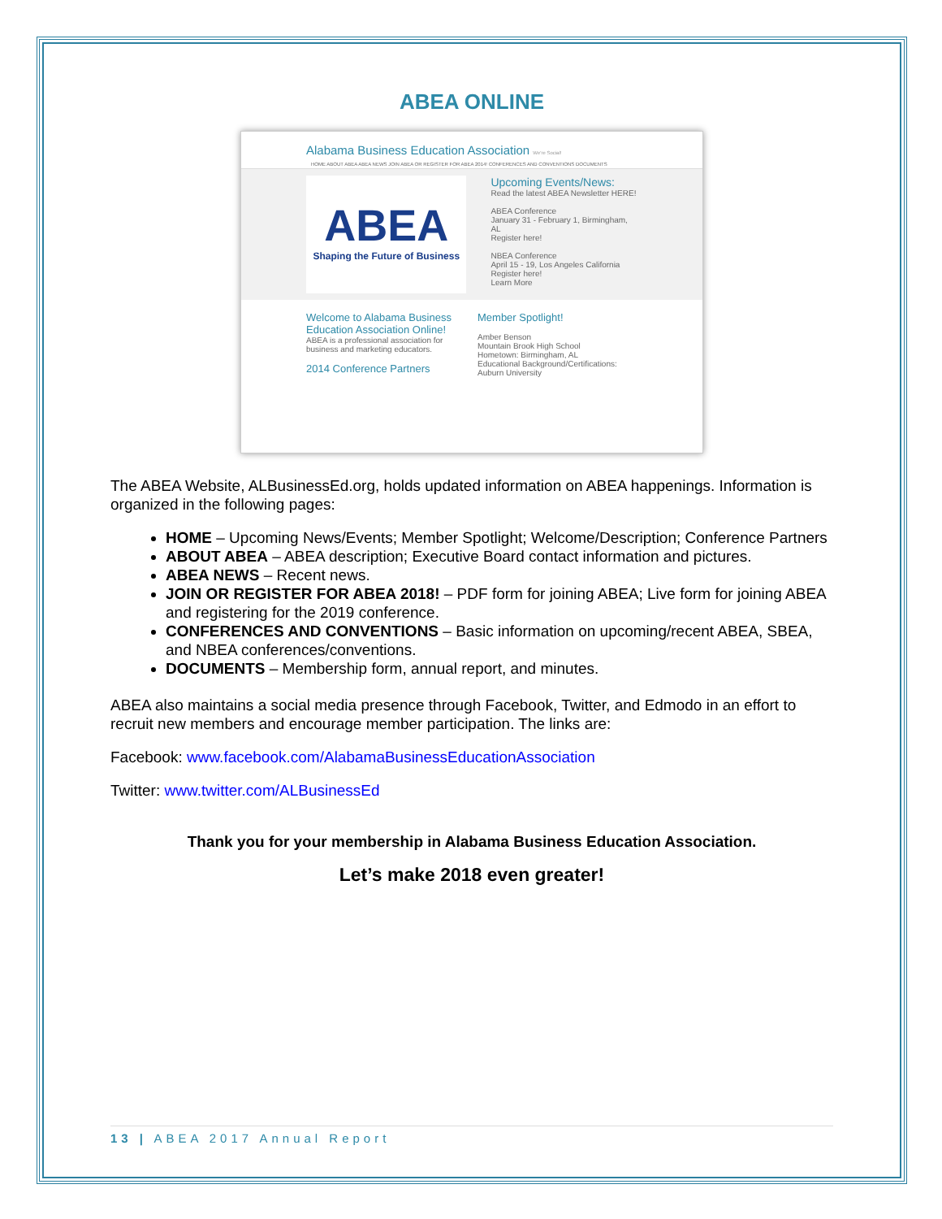ABEA ONLINE
Alabama Business Education Association We're Social!
HOME ABOUT ABEA ABEA NEWS JOIN ABEA OR REGISTER FOR ABEA 2014! CONFERENCES AND CONVENTIONS DOCUMENTS
ABEA
Shaping the Future of Business
Upcoming Events/News:
Read the latest ABEA Newsletter HERE!
ABEA Conference
January 31 - February 1, Birmingham, AL
Register here!
NBEA Conference
April 15 - 19, Los Angeles California
Register here!
Learn More
Welcome to Alabama Business Education Association Online!
ABEA is a professional association for business and marketing educators.
2014 Conference Partners
Member Spotlight!
Amber Benson
Mountain Brook High School
Hometown: Birmingham, AL
Educational Background/Certifications:
Auburn University
The ABEA Website, ALBusinessEd.org, holds updated information on ABEA happenings. Information is organized in the following pages:
HOME – Upcoming News/Events; Member Spotlight; Welcome/Description; Conference Partners
ABOUT ABEA – ABEA description; Executive Board contact information and pictures.
ABEA NEWS – Recent news.
JOIN OR REGISTER FOR ABEA 2018! – PDF form for joining ABEA; Live form for joining ABEA and registering for the 2019 conference.
CONFERENCES AND CONVENTIONS – Basic information on upcoming/recent ABEA, SBEA, and NBEA conferences/conventions.
DOCUMENTS – Membership form, annual report, and minutes.
ABEA also maintains a social media presence through Facebook, Twitter, and Edmodo in an effort to recruit new members and encourage member participation. The links are:
Facebook: www.facebook.com/AlabamaBusinessEducationAssociation
Twitter: www.twitter.com/ALBusinessEd
Thank you for your membership in Alabama Business Education Association.
Let’s make 2018 even greater!
13 | ABEA 2017 Annual Report